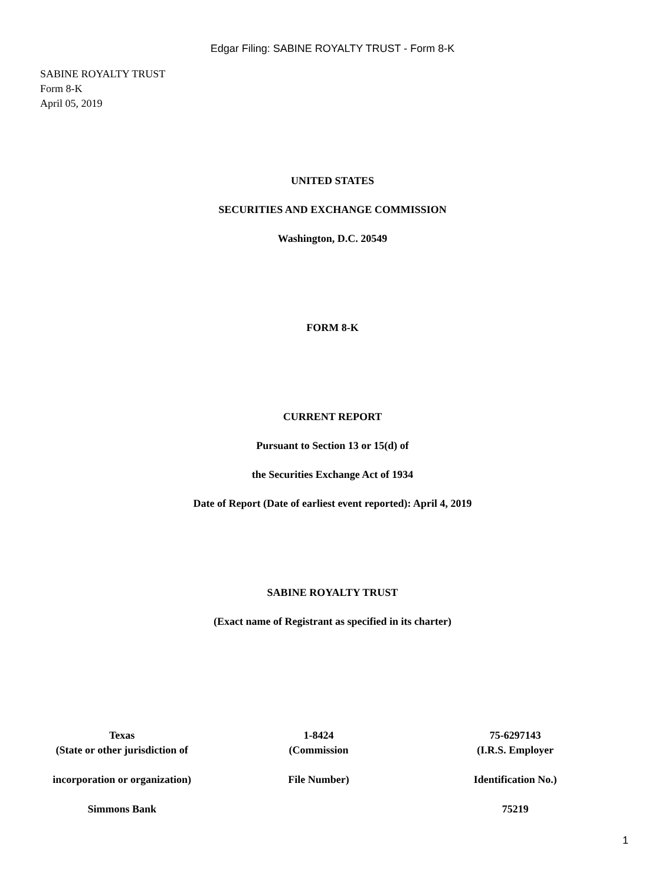Edgar Filing: SABINE ROYALTY TRUST - Form 8-K
SABINE ROYALTY TRUST
Form 8-K
April 05, 2019
UNITED STATES
SECURITIES AND EXCHANGE COMMISSION
Washington, D.C. 20549
FORM 8-K
CURRENT REPORT
Pursuant to Section 13 or 15(d) of
the Securities Exchange Act of 1934
Date of Report (Date of earliest event reported): April 4, 2019
SABINE ROYALTY TRUST
(Exact name of Registrant as specified in its charter)
| Texas (State or other jurisdiction of | 1-8424 (Commission | 75-6297143 (I.R.S. Employer |
| incorporation or organization) | File Number) | Identification No.) |
| Simmons Bank | | 75219 |
1